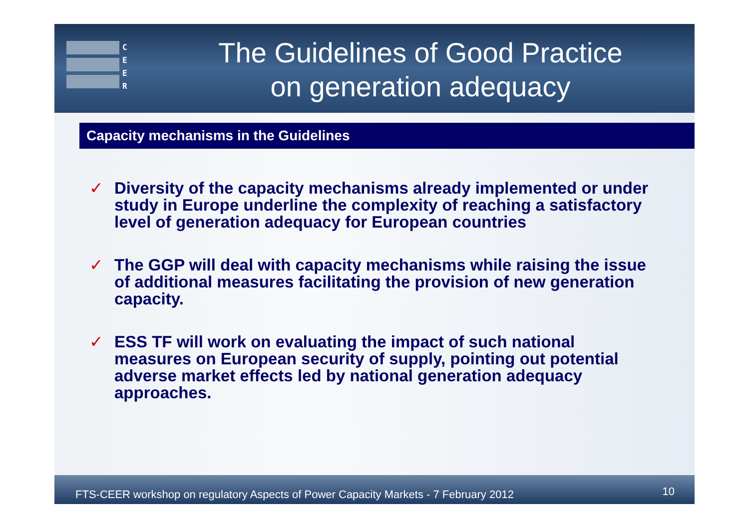C
E
E
R
The Guidelines of Good Practice
on generation adequacy
Capacity mechanisms in the Guidelines
✓ Diversity of the capacity mechanisms already implemented or under study in Europe underline the complexity of reaching a satisfactory level of generation adequacy for European countries
✓ The GGP will deal with capacity mechanisms while raising the issue of additional measures facilitating the provision of new generation capacity.
✓ ESS TF will work on evaluating the impact of such national measures on European security of supply, pointing out potential adverse market effects led by national generation adequacy approaches.
FTS-CEER workshop on regulatory Aspects of Power Capacity Markets - 7 February 2012 10